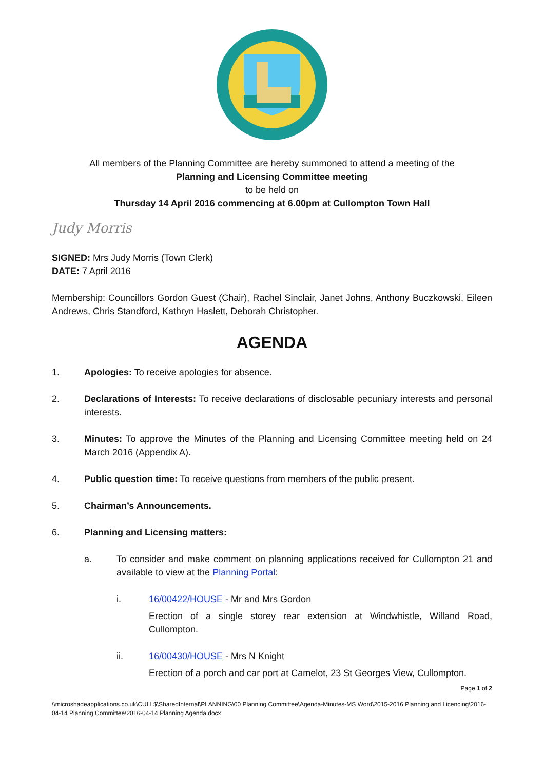All members of the Planning Committee are hereby summoned to attend a meeting of the
Planning and Licensing Committee meeting
to be held on
Thursday 14 April 2016 commencing at 6.00pm at Cullompton Town Hall
Judy Morris
SIGNED: Mrs Judy Morris (Town Clerk)
DATE: 7 April 2016
Membership: Councillors Gordon Guest (Chair), Rachel Sinclair, Janet Johns, Anthony Buczkowski, Eileen Andrews, Chris Standford, Kathryn Haslett, Deborah Christopher.
AGENDA
1. Apologies: To receive apologies for absence.
2. Declarations of Interests: To receive declarations of disclosable pecuniary interests and personal interests.
3. Minutes: To approve the Minutes of the Planning and Licensing Committee meeting held on 24 March 2016 (Appendix A).
4. Public question time: To receive questions from members of the public present.
5. Chairman’s Announcements.
6. Planning and Licensing matters:
a. To consider and make comment on planning applications received for Cullompton 21 and available to view at the Planning Portal:
i. 16/00422/HOUSE - Mr and Mrs Gordon
Erection of a single storey rear extension at Windwhistle, Willand Road, Cullompton.
ii. 16/00430/HOUSE - Mrs N Knight
Erection of a porch and car port at Camelot, 23 St Georges View, Cullompton.
Page 1 of 2
\\microshadeapplications.co.uk\CULL$\SharedInternal\PLANNING\00 Planning Committee\Agenda-Minutes-MS Word\2015-2016 Planning and Licencing\2016-04-14 Planning Committee\2016-04-14 Planning Agenda.docx